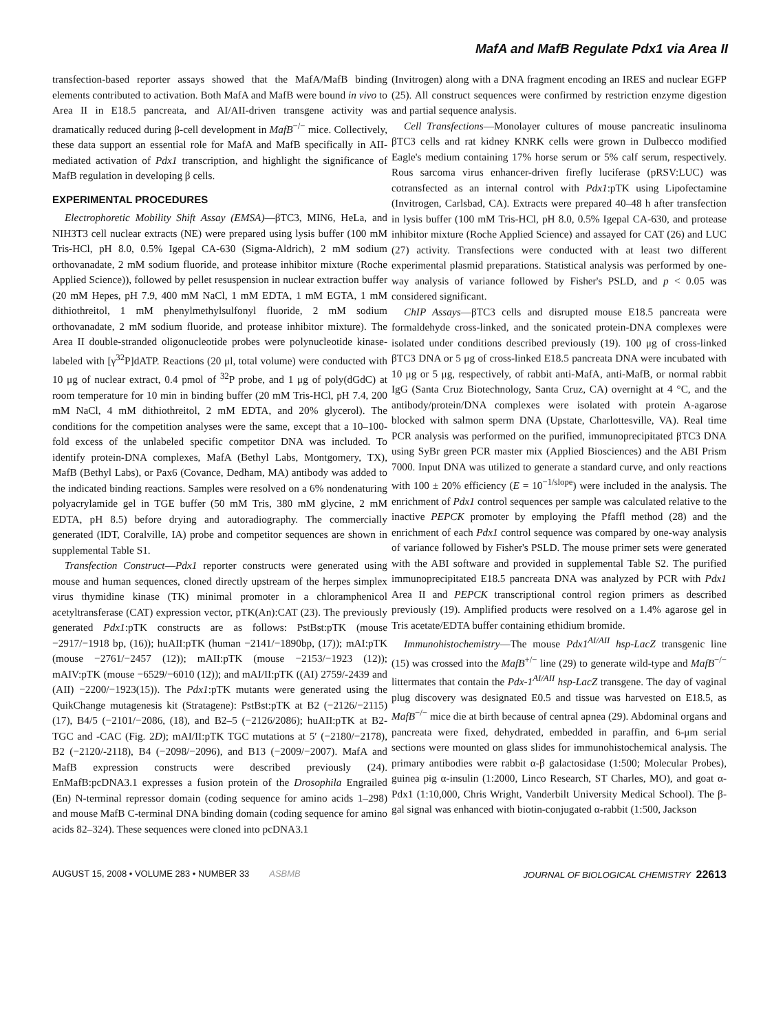MafA and MafB Regulate Pdx1 via Area II
transfection-based reporter assays showed that the MafA/MafB binding elements contributed to activation. Both MafA and MafB were bound in vivo to Area II in E18.5 pancreata, and AI/AII-driven transgene activity was dramatically reduced during β-cell development in MafB<sup>−/−</sup> mice. Collectively, these data support an essential role for MafA and MafB specifically in AII-mediated activation of Pdx1 transcription, and highlight the significance of MafB regulation in developing β cells.
EXPERIMENTAL PROCEDURES
Electrophoretic Mobility Shift Assay (EMSA)—βTC3, MIN6, HeLa, and NIH3T3 cell nuclear extracts (NE) were prepared using lysis buffer (100 mM Tris-HCl, pH 8.0, 0.5% Igepal CA-630 (Sigma-Aldrich), 2 mM sodium orthovanadate, 2 mM sodium fluoride, and protease inhibitor mixture (Roche Applied Science)), followed by pellet resuspension in nuclear extraction buffer (20 mM Hepes, pH 7.9, 400 mM NaCl, 1 mM EDTA, 1 mM EGTA, 1 mM dithiothreitol, 1 mM phenylmethylsulfonyl fluoride, 2 mM sodium orthovanadate, 2 mM sodium fluoride, and protease inhibitor mixture). The Area II double-stranded oligonucleotide probes were polynucleotide kinase-labeled with [γ<sup>32</sup>P]dATP. Reactions (20 μl, total volume) were conducted with 10 μg of nuclear extract, 0.4 pmol of <sup>32</sup>P probe, and 1 μg of poly(dGdC) at room temperature for 10 min in binding buffer (20 mM Tris-HCl, pH 7.4, 200 mM NaCl, 4 mM dithiothreitol, 2 mM EDTA, and 20% glycerol). The conditions for the competition analyses were the same, except that a 10–100-fold excess of the unlabeled specific competitor DNA was included. To identify protein-DNA complexes, MafA (Bethyl Labs, Montgomery, TX), MafB (Bethyl Labs), or Pax6 (Covance, Dedham, MA) antibody was added to the indicated binding reactions. Samples were resolved on a 6% nondenaturing polyacrylamide gel in TGE buffer (50 mM Tris, 380 mM glycine, 2 mM EDTA, pH 8.5) before drying and autoradiography. The commercially generated (IDT, Coralville, IA) probe and competitor sequences are shown in supplemental Table S1.
Transfection Construct—Pdx1 reporter constructs were generated using mouse and human sequences, cloned directly upstream of the herpes simplex virus thymidine kinase (TK) minimal promoter in a chloramphenicol acetyltransferase (CAT) expression vector, pTK(An):CAT (23). The previously generated Pdx1:pTK constructs are as follows: PstBst:pTK (mouse −2917/−1918 bp, (16)); huAII:pTK (human −2141/−1890bp, (17)); mAI:pTK (mouse −2761/−2457 (12)); mAII:pTK (mouse −2153/−1923 (12)); mAIV:pTK (mouse −6529/−6010 (12)); and mAI/II:pTK ((AI) 2759/-2439 and (AII) −2200/−1923(15)). The Pdx1:pTK mutants were generated using the QuikChange mutagenesis kit (Stratagene): PstBst:pTK at B2 (−2126/−2115) (17), B4/5 (−2101/−2086, (18), and B2–5 (−2126/2086); huAII:pTK at B2-TGC and -CAC (Fig. 2D); mAI/II:pTK TGC mutations at 5′ (−2180/−2178), B2 (−2120/-2118), B4 (−2098/−2096), and B13 (−2009/−2007). MafA and MafB expression constructs were described previously (24). EnMafB:pcDNA3.1 expresses a fusion protein of the Drosophila Engrailed (En) N-terminal repressor domain (coding sequence for amino acids 1–298) and mouse MafB C-terminal DNA binding domain (coding sequence for amino acids 82–324). These sequences were cloned into pcDNA3.1
(Invitrogen) along with a DNA fragment encoding an IRES and nuclear EGFP (25). All construct sequences were confirmed by restriction enzyme digestion and partial sequence analysis.
Cell Transfections—Monolayer cultures of mouse pancreatic insulinoma βTC3 cells and rat kidney KNRK cells were grown in Dulbecco modified Eagle's medium containing 17% horse serum or 5% calf serum, respectively. Rous sarcoma virus enhancer-driven firefly luciferase (pRSV:LUC) was cotransfected as an internal control with Pdx1:pTK using Lipofectamine (Invitrogen, Carlsbad, CA). Extracts were prepared 40–48 h after transfection in lysis buffer (100 mM Tris-HCl, pH 8.0, 0.5% Igepal CA-630, and protease inhibitor mixture (Roche Applied Science) and assayed for CAT (26) and LUC (27) activity. Transfections were conducted with at least two different experimental plasmid preparations. Statistical analysis was performed by one-way analysis of variance followed by Fisher's PSLD, and p < 0.05 was considered significant.
ChIP Assays—βTC3 cells and disrupted mouse E18.5 pancreata were formaldehyde cross-linked, and the sonicated protein-DNA complexes were isolated under conditions described previously (19). 100 μg of cross-linked βTC3 DNA or 5 μg of cross-linked E18.5 pancreata DNA were incubated with 10 μg or 5 μg, respectively, of rabbit anti-MafA, anti-MafB, or normal rabbit IgG (Santa Cruz Biotechnology, Santa Cruz, CA) overnight at 4 °C, and the antibody/protein/DNA complexes were isolated with protein A-agarose blocked with salmon sperm DNA (Upstate, Charlottesville, VA). Real time PCR analysis was performed on the purified, immunoprecipitated βTC3 DNA using SyBr green PCR master mix (Applied Biosciences) and the ABI Prism 7000. Input DNA was utilized to generate a standard curve, and only reactions with 100 ± 20% efficiency (E = 10<sup>−1/slope</sup>) were included in the analysis. The enrichment of Pdx1 control sequences per sample was calculated relative to the inactive PEPCK promoter by employing the Pfaffl method (28) and the enrichment of each Pdx1 control sequence was compared by one-way analysis of variance followed by Fisher's PSLD. The mouse primer sets were generated with the ABI software and provided in supplemental Table S2. The purified immunoprecipitated E18.5 pancreata DNA was analyzed by PCR with Pdx1 Area II and PEPCK transcriptional control region primers as described previously (19). Amplified products were resolved on a 1.4% agarose gel in Tris acetate/EDTA buffer containing ethidium bromide.
Immunohistochemistry—The mouse Pdx1<sup>AI/AII</sup> hsp-LacZ transgenic line (15) was crossed into the MafB<sup>+/−</sup> line (29) to generate wild-type and MafB<sup>−/−</sup> littermates that contain the Pdx-1<sup>AI/AII</sup> hsp-LacZ transgene. The day of vaginal plug discovery was designated E0.5 and tissue was harvested on E18.5, as MafB<sup>−/−</sup> mice die at birth because of central apnea (29). Abdominal organs and pancreata were fixed, dehydrated, embedded in paraffin, and 6-μm serial sections were mounted on glass slides for immunohistochemical analysis. The primary antibodies were rabbit α-β galactosidase (1:500; Molecular Probes), guinea pig α-insulin (1:2000, Linco Research, ST Charles, MO), and goat α-Pdx1 (1:10,000, Chris Wright, Vanderbilt University Medical School). The β-gal signal was enhanced with biotin-conjugated α-rabbit (1:500, Jackson
AUGUST 15, 2008 • VOLUME 283 • NUMBER 33 ASBMB JOURNAL OF BIOLOGICAL CHEMISTRY 22613